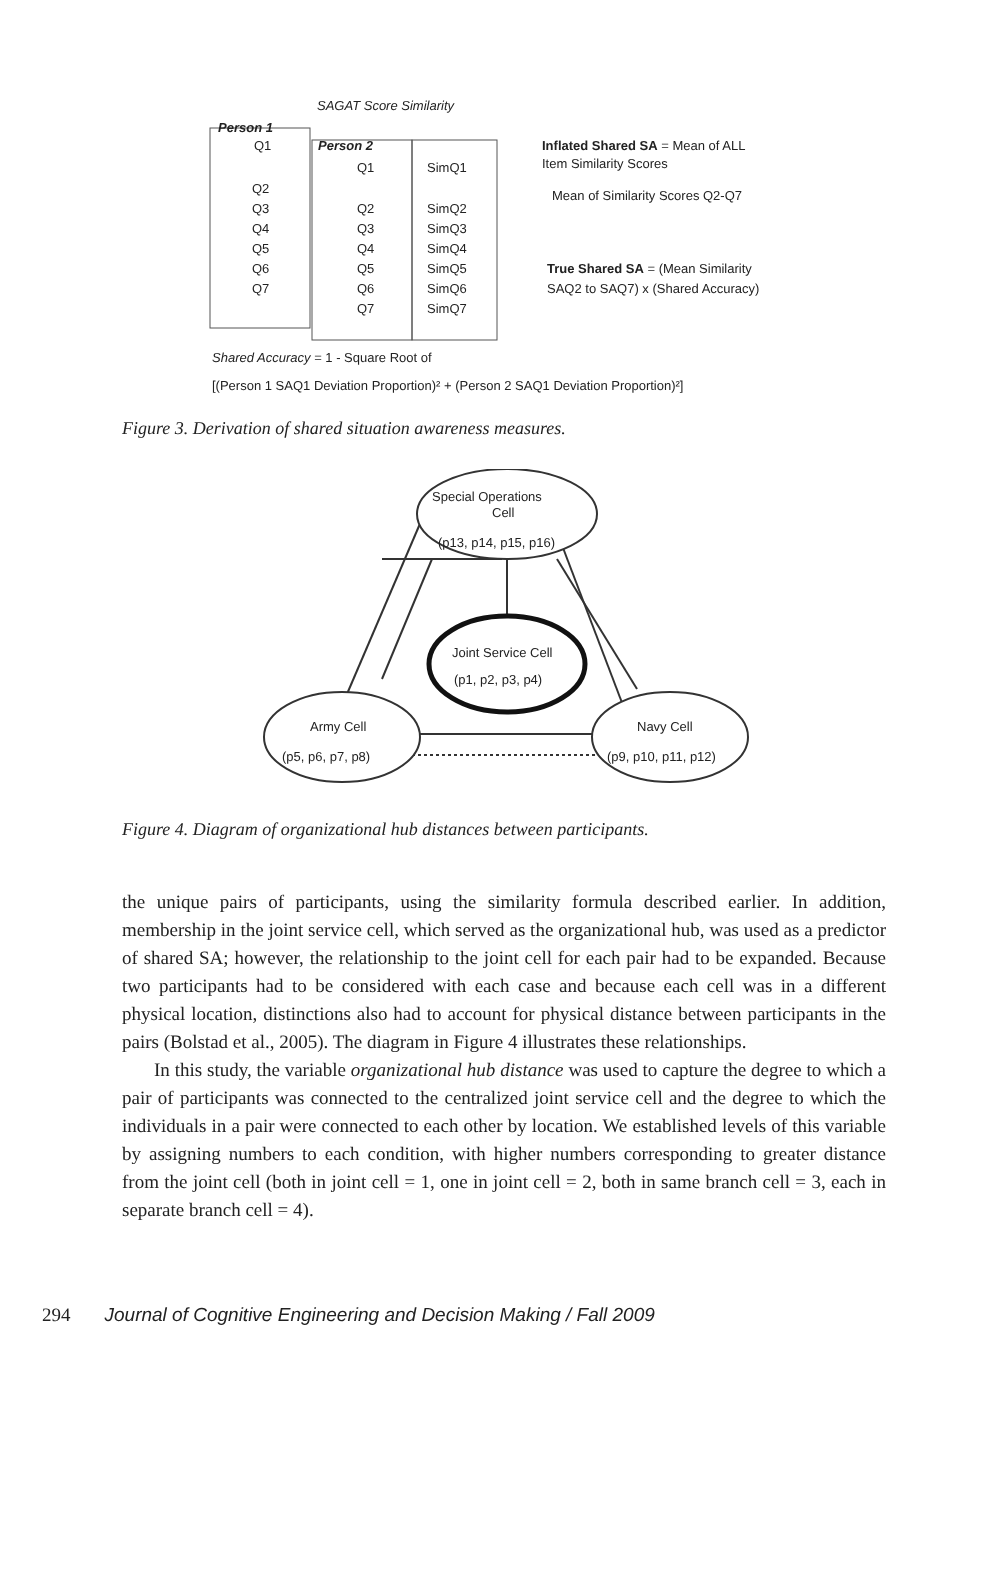SAGAT Score Similarity
Person 1
Person 2
Q1
Q2
Q3
Q4
Q5
Q6
Q7
Q1
Q2
Q3
Q4
Q5
Q6
Q7
SimQ1
SimQ2
SimQ3
SimQ4
SimQ5
SimQ6
SimQ7
Inflated Shared SA = Mean of ALL
Item Similarity Scores
Mean of Similarity Scores Q2-Q7
True Shared SA = (Mean Similarity
SAQ2 to SAQ7) x (Shared Accuracy)
Shared Accuracy = 1 - Square Root of
[(Person 1 SAQ1 Deviation Proportion)² + (Person 2 SAQ1 Deviation Proportion)²]
Figure 3. Derivation of shared situation awareness measures.
Special Operations
Cell
(p13, p14, p15, p16)
Joint Service Cell
(p1, p2, p3, p4)
Army Cell
(p5, p6, p7, p8)
Navy Cell
(p9, p10, p11, p12)
Figure 4. Diagram of organizational hub distances between participants.
the unique pairs of participants, using the similarity formula described earlier. In addition, membership in the joint service cell, which served as the organizational hub, was used as a predictor of shared SA; however, the relationship to the joint cell for each pair had to be expanded. Because two participants had to be considered with each case and because each cell was in a different physical location, distinctions also had to account for physical distance between participants in the pairs (Bolstad et al., 2005). The diagram in Figure 4 illustrates these relationships.
In this study, the variable organizational hub distance was used to capture the degree to which a pair of participants was connected to the centralized joint service cell and the degree to which the individuals in a pair were connected to each other by location. We established levels of this variable by assigning numbers to each condition, with higher numbers corresponding to greater distance from the joint cell (both in joint cell = 1, one in joint cell = 2, both in same branch cell = 3, each in separate branch cell = 4).
294 Journal of Cognitive Engineering and Decision Making / Fall 2009